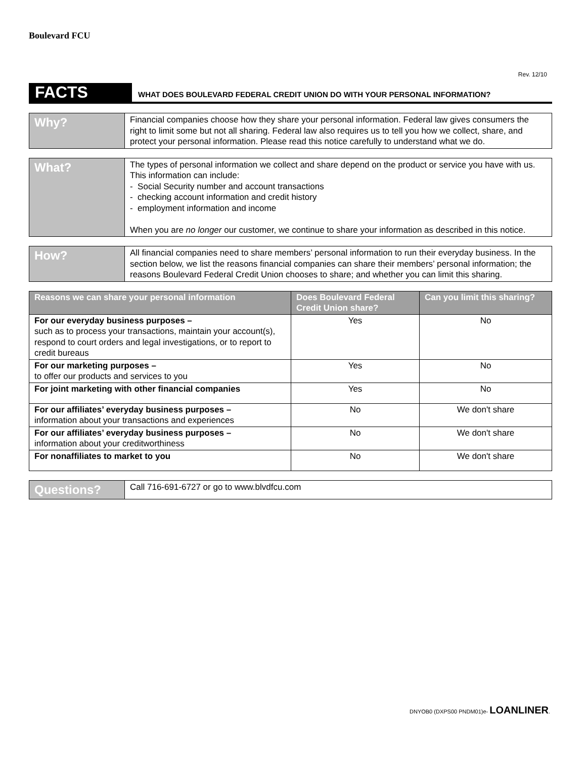Boulevard FCU
Rev. 12/10
FACTS
WHAT DOES BOULEVARD FEDERAL CREDIT UNION DO WITH YOUR PERSONAL INFORMATION?
Why?
Financial companies choose how they share your personal information. Federal law gives consumers the right to limit some but not all sharing. Federal law also requires us to tell you how we collect, share, and protect your personal information. Please read this notice carefully to understand what we do.
What?
The types of personal information we collect and share depend on the product or service you have with us. This information can include:
- Social Security number and account transactions
- checking account information and credit history
- employment information and income
When you are no longer our customer, we continue to share your information as described in this notice.
How?
All financial companies need to share members’ personal information to run their everyday business. In the section below, we list the reasons financial companies can share their members’ personal information; the reasons Boulevard Federal Credit Union chooses to share; and whether you can limit this sharing.
| Reasons we can share your personal information | Does Boulevard Federal Credit Union share? | Can you limit this sharing? |
| --- | --- | --- |
| For our everyday business purposes – such as to process your transactions, maintain your account(s), respond to court orders and legal investigations, or to report to credit bureaus | Yes | No |
| For our marketing purposes – to offer our products and services to you | Yes | No |
| For joint marketing with other financial companies | Yes | No |
| For our affiliates’ everyday business purposes – information about your transactions and experiences | No | We don't share |
| For our affiliates’ everyday business purposes – information about your creditworthiness | No | We don't share |
| For nonaffiliates to market to you | No | We don't share |
Questions?
Call 716-691-6727 or go to www.blvdfcu.com
DNYOB0 (DXPS00 PNDM01)e- LOANLINER.